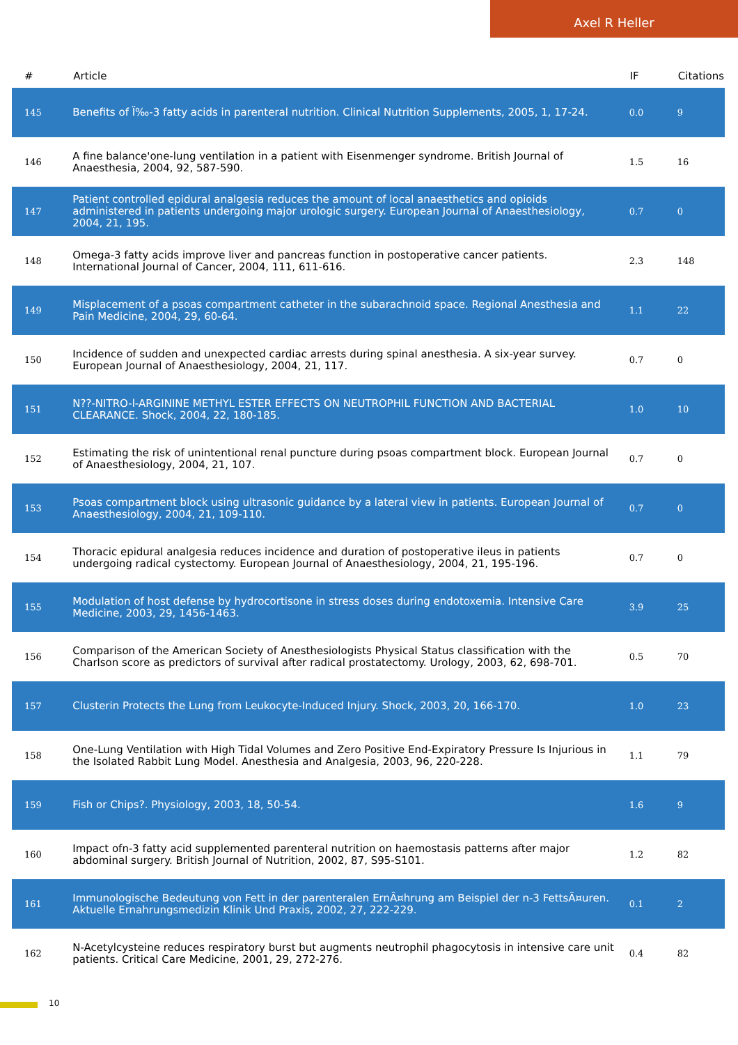Axel R Heller
| # | Article | IF | Citations |
| --- | --- | --- | --- |
| 145 | Benefits of Ï‰-3 fatty acids in parenteral nutrition. Clinical Nutrition Supplements, 2005, 1, 17-24. | 0.0 | 9 |
| 146 | A fine balance'one-lung ventilation in a patient with Eisenmenger syndrome. British Journal of Anaesthesia, 2004, 92, 587-590. | 1.5 | 16 |
| 147 | Patient controlled epidural analgesia reduces the amount of local anaesthetics and opioids administered in patients undergoing major urologic surgery. European Journal of Anaesthesiology, 2004, 21, 195. | 0.7 | 0 |
| 148 | Omega-3 fatty acids improve liver and pancreas function in postoperative cancer patients. International Journal of Cancer, 2004, 111, 611-616. | 2.3 | 148 |
| 149 | Misplacement of a psoas compartment catheter in the subarachnoid space. Regional Anesthesia and Pain Medicine, 2004, 29, 60-64. | 1.1 | 22 |
| 150 | Incidence of sudden and unexpected cardiac arrests during spinal anesthesia. A six-year survey. European Journal of Anaesthesiology, 2004, 21, 117. | 0.7 | 0 |
| 151 | N??-NITRO-l-ARGININE METHYL ESTER EFFECTS ON NEUTROPHIL FUNCTION AND BACTERIAL CLEARANCE. Shock, 2004, 22, 180-185. | 1.0 | 10 |
| 152 | Estimating the risk of unintentional renal puncture during psoas compartment block. European Journal of Anaesthesiology, 2004, 21, 107. | 0.7 | 0 |
| 153 | Psoas compartment block using ultrasonic guidance by a lateral view in patients. European Journal of Anaesthesiology, 2004, 21, 109-110. | 0.7 | 0 |
| 154 | Thoracic epidural analgesia reduces incidence and duration of postoperative ileus in patients undergoing radical cystectomy. European Journal of Anaesthesiology, 2004, 21, 195-196. | 0.7 | 0 |
| 155 | Modulation of host defense by hydrocortisone in stress doses during endotoxemia. Intensive Care Medicine, 2003, 29, 1456-1463. | 3.9 | 25 |
| 156 | Comparison of the American Society of Anesthesiologists Physical Status classification with the Charlson score as predictors of survival after radical prostatectomy. Urology, 2003, 62, 698-701. | 0.5 | 70 |
| 157 | Clusterin Protects the Lung from Leukocyte-Induced Injury. Shock, 2003, 20, 166-170. | 1.0 | 23 |
| 158 | One-Lung Ventilation with High Tidal Volumes and Zero Positive End-Expiratory Pressure Is Injurious in the Isolated Rabbit Lung Model. Anesthesia and Analgesia, 2003, 96, 220-228. | 1.1 | 79 |
| 159 | Fish or Chips?. Physiology, 2003, 18, 50-54. | 1.6 | 9 |
| 160 | Impact ofn-3 fatty acid supplemented parenteral nutrition on haemostasis patterns after major abdominal surgery. British Journal of Nutrition, 2002, 87, S95-S101. | 1.2 | 82 |
| 161 | Immunologische Bedeutung von Fett in der parenteralen ErnÃ¤hrung am Beispiel der n-3 FettsÃ¤uren. Aktuelle Ernahrungsmedizin Klinik Und Praxis, 2002, 27, 222-229. | 0.1 | 2 |
| 162 | N-Acetylcysteine reduces respiratory burst but augments neutrophil phagocytosis in intensive care unit patients. Critical Care Medicine, 2001, 29, 272-276. | 0.4 | 82 |
10